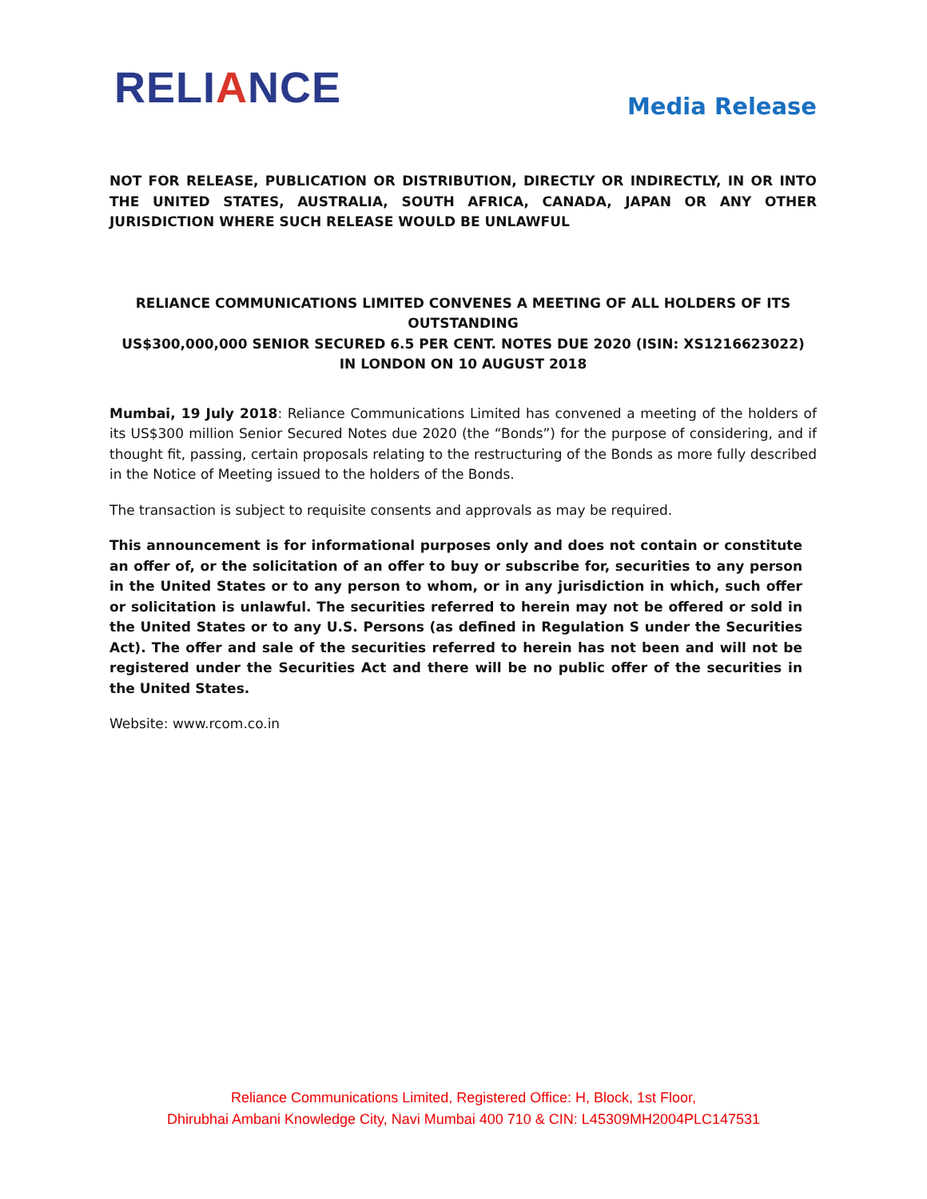RELIANCE
Media Release
NOT FOR RELEASE, PUBLICATION OR DISTRIBUTION, DIRECTLY OR INDIRECTLY, IN OR INTO THE UNITED STATES, AUSTRALIA, SOUTH AFRICA, CANADA, JAPAN OR ANY OTHER JURISDICTION WHERE SUCH RELEASE WOULD BE UNLAWFUL
RELIANCE COMMUNICATIONS LIMITED CONVENES A MEETING OF ALL HOLDERS OF ITS OUTSTANDING
US$300,000,000 SENIOR SECURED 6.5 PER CENT. NOTES DUE 2020 (ISIN: XS1216623022)
IN LONDON ON 10 AUGUST 2018
Mumbai, 19 July 2018: Reliance Communications Limited has convened a meeting of the holders of its US$300 million Senior Secured Notes due 2020 (the “Bonds”) for the purpose of considering, and if thought fit, passing, certain proposals relating to the restructuring of the Bonds as more fully described in the Notice of Meeting issued to the holders of the Bonds.
The transaction is subject to requisite consents and approvals as may be required.
This announcement is for informational purposes only and does not contain or constitute an offer of, or the solicitation of an offer to buy or subscribe for, securities to any person in the United States or to any person to whom, or in any jurisdiction in which, such offer or solicitation is unlawful. The securities referred to herein may not be offered or sold in the United States or to any U.S. Persons (as defined in Regulation S under the Securities Act). The offer and sale of the securities referred to herein has not been and will not be registered under the Securities Act and there will be no public offer of the securities in the United States.
Website: www.rcom.co.in
Reliance Communications Limited, Registered Office: H, Block, 1st Floor,
Dhirubhai Ambani Knowledge City, Navi Mumbai 400 710 & CIN: L45309MH2004PLC147531